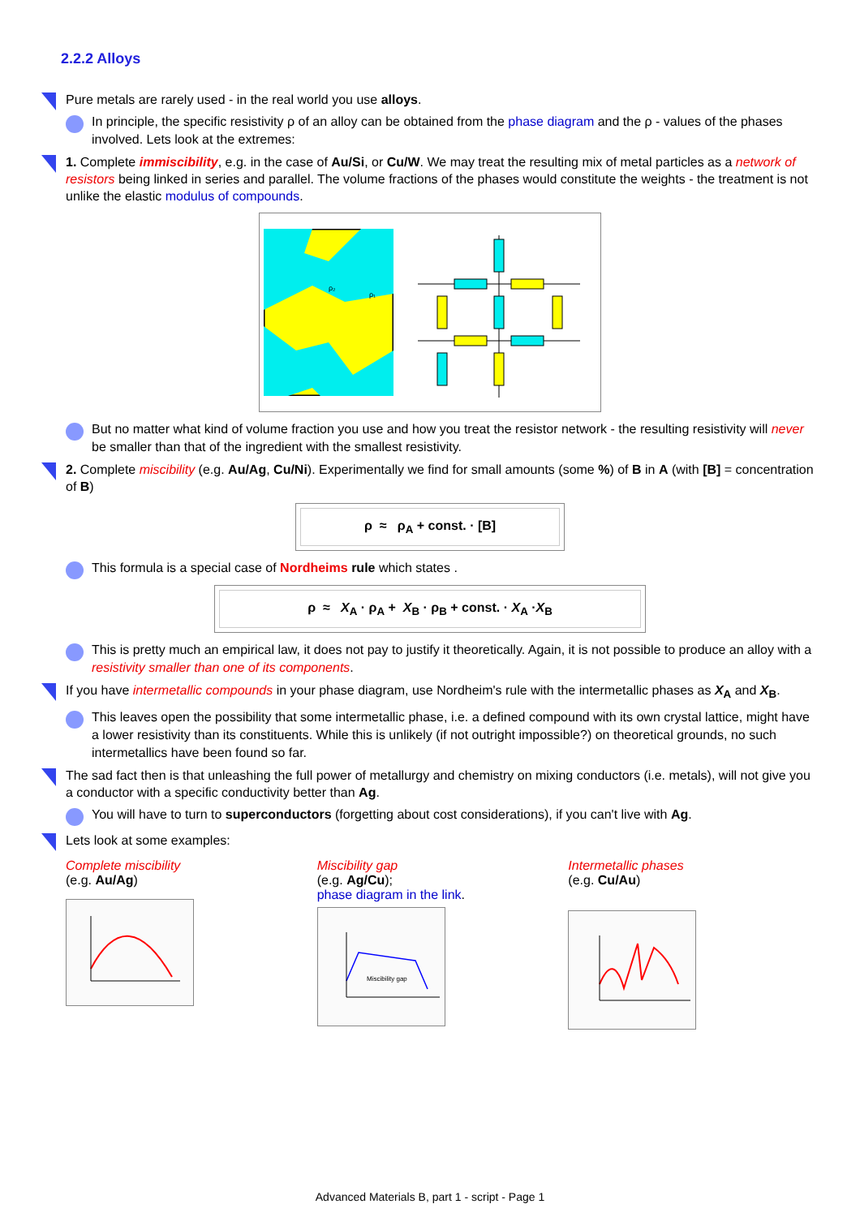2.2.2 Alloys
Pure metals are rarely used - in the real world you use alloys.
In principle, the specific resistivity ρ of an alloy can be obtained from the phase diagram and the ρ - values of the phases involved. Lets look at the extremes:
1. Complete immiscibility, e.g. in the case of Au/Si, or Cu/W. We may treat the resulting mix of metal particles as a network of resistors being linked in series and parallel. The volume fractions of the phases would constitute the weights - the treatment is not unlike the elastic modulus of compounds.
ρ₂
ρ₁
But no matter what kind of volume fraction you use and how you treat the resistor network - the resulting resistivity will never be smaller than that of the ingredient with the smallest resistivity.
2. Complete miscibility (e.g. Au/Ag, Cu/Ni). Experimentally we find for small amounts (some %) of B in A (with [B] = concentration of B)
ρ ≈ ρ<sub>A</sub> + const. · [B]
This formula is a special case of Nordheims rule which states .
ρ ≈ X<sub>A</sub> · ρ<sub>A</sub> + X<sub>B</sub> · ρ<sub>B</sub> + const. · X<sub>A</sub> ·X<sub>B</sub>
This is pretty much an empirical law, it does not pay to justify it theoretically. Again, it is not possible to produce an alloy with a resistivity smaller than one of its components.
If you have intermetallic compounds in your phase diagram, use Nordheim's rule with the intermetallic phases as X<sub>A</sub> and X<sub>B</sub>.
This leaves open the possibility that some intermetallic phase, i.e. a defined compound with its own crystal lattice, might have a lower resistivity than its constituents. While this is unlikely (if not outright impossible?) on theoretical grounds, no such intermetallics have been found so far.
The sad fact then is that unleashing the full power of metallurgy and chemistry on mixing conductors (i.e. metals), will not give you a conductor with a specific conductivity better than Ag.
You will have to turn to superconductors (forgetting about cost considerations), if you can't live with Ag.
Lets look at some examples:
Complete miscibility
(e.g. Au/Ag)
Miscibility gap
(e.g. Ag/Cu);
phase diagram in the link.
Miscibility gap
Intermetallic phases
(e.g. Cu/Au)
Advanced Materials B, part 1 - script - Page 1